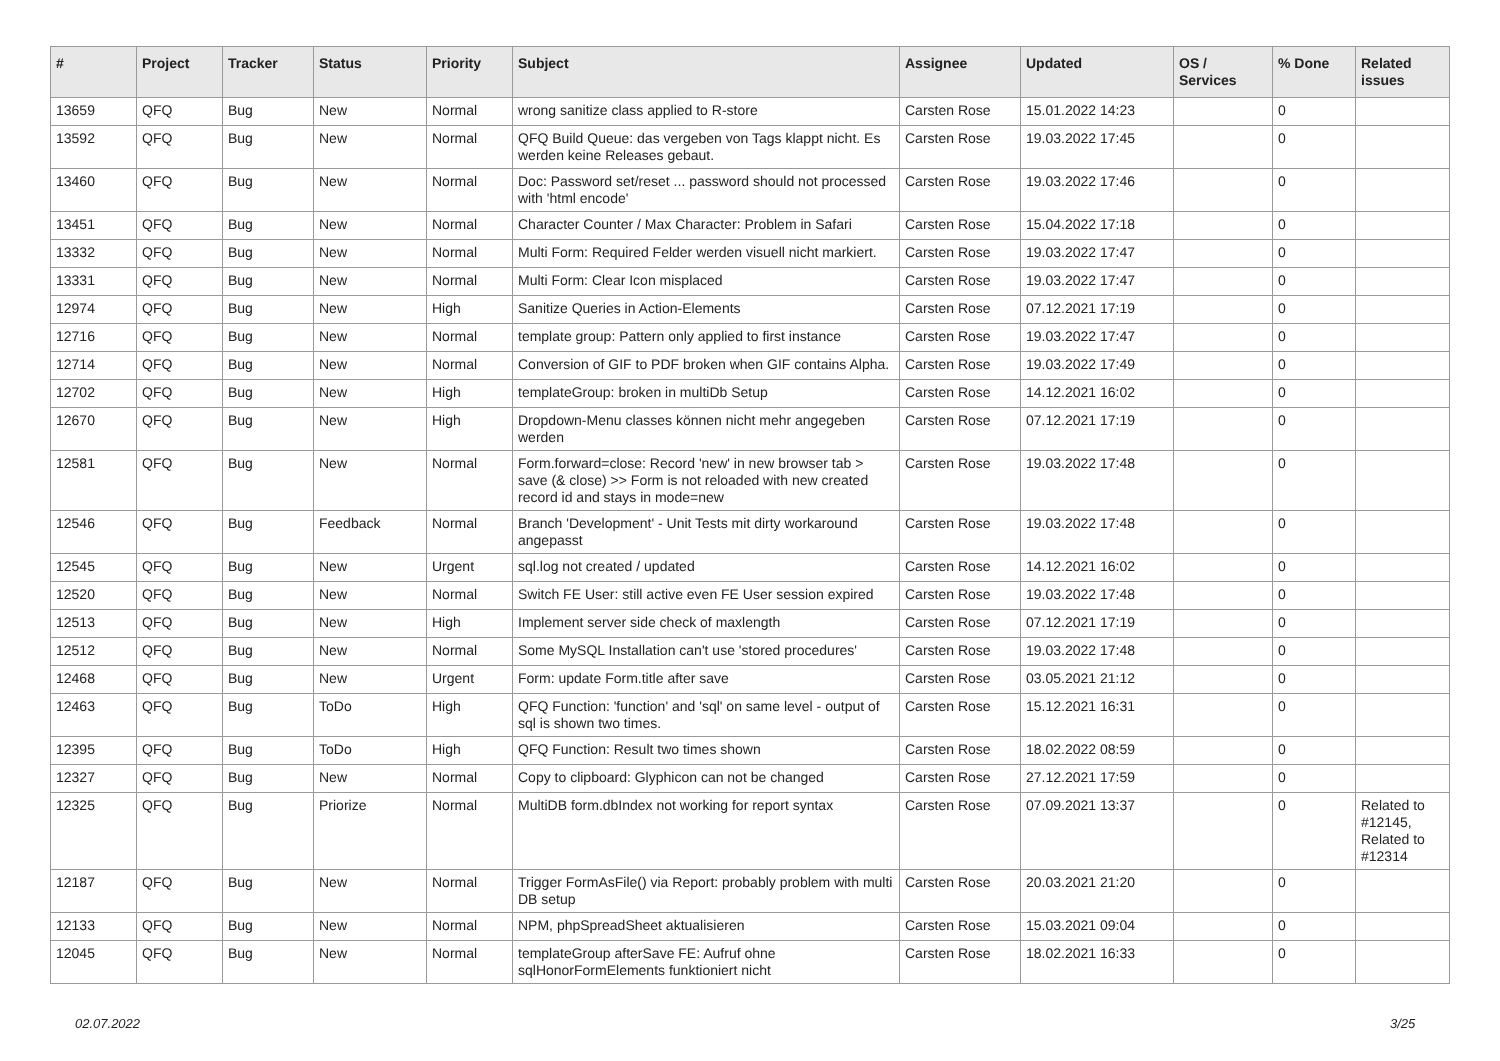| # | Project | Tracker | Status | Priority | Subject | Assignee | Updated | OS / Services | % Done | Related issues |
| --- | --- | --- | --- | --- | --- | --- | --- | --- | --- | --- |
| 13659 | QFQ | Bug | New | Normal | wrong sanitize class applied to R-store | Carsten Rose | 15.01.2022 14:23 | | 0 | |
| 13592 | QFQ | Bug | New | Normal | QFQ Build Queue: das vergeben von Tags klappt nicht. Es werden keine Releases gebaut. | Carsten Rose | 19.03.2022 17:45 | | 0 | |
| 13460 | QFQ | Bug | New | Normal | Doc: Password set/reset ... password should not processed with 'html encode' | Carsten Rose | 19.03.2022 17:46 | | 0 | |
| 13451 | QFQ | Bug | New | Normal | Character Counter / Max Character: Problem in Safari | Carsten Rose | 15.04.2022 17:18 | | 0 | |
| 13332 | QFQ | Bug | New | Normal | Multi Form: Required Felder werden visuell nicht markiert. | Carsten Rose | 19.03.2022 17:47 | | 0 | |
| 13331 | QFQ | Bug | New | Normal | Multi Form: Clear Icon misplaced | Carsten Rose | 19.03.2022 17:47 | | 0 | |
| 12974 | QFQ | Bug | New | High | Sanitize Queries in Action-Elements | Carsten Rose | 07.12.2021 17:19 | | 0 | |
| 12716 | QFQ | Bug | New | Normal | template group: Pattern only applied to first instance | Carsten Rose | 19.03.2022 17:47 | | 0 | |
| 12714 | QFQ | Bug | New | Normal | Conversion of GIF to PDF broken when GIF contains Alpha. | Carsten Rose | 19.03.2022 17:49 | | 0 | |
| 12702 | QFQ | Bug | New | High | templateGroup: broken in multiDb Setup | Carsten Rose | 14.12.2021 16:02 | | 0 | |
| 12670 | QFQ | Bug | New | High | Dropdown-Menu classes können nicht mehr angegeben werden | Carsten Rose | 07.12.2021 17:19 | | 0 | |
| 12581 | QFQ | Bug | New | Normal | Form.forward=close: Record 'new' in new browser tab > save (& close) >> Form is not reloaded with new created record id and stays in mode=new | Carsten Rose | 19.03.2022 17:48 | | 0 | |
| 12546 | QFQ | Bug | Feedback | Normal | Branch 'Development' - Unit Tests mit dirty workaround angepasst | Carsten Rose | 19.03.2022 17:48 | | 0 | |
| 12545 | QFQ | Bug | New | Urgent | sql.log not created / updated | Carsten Rose | 14.12.2021 16:02 | | 0 | |
| 12520 | QFQ | Bug | New | Normal | Switch FE User: still active even FE User session expired | Carsten Rose | 19.03.2022 17:48 | | 0 | |
| 12513 | QFQ | Bug | New | High | Implement server side check of maxlength | Carsten Rose | 07.12.2021 17:19 | | 0 | |
| 12512 | QFQ | Bug | New | Normal | Some MySQL Installation can't use 'stored procedures' | Carsten Rose | 19.03.2022 17:48 | | 0 | |
| 12468 | QFQ | Bug | New | Urgent | Form: update Form.title after save | Carsten Rose | 03.05.2021 21:12 | | 0 | |
| 12463 | QFQ | Bug | ToDo | High | QFQ Function: 'function' and 'sql' on same level - output of sql is shown two times. | Carsten Rose | 15.12.2021 16:31 | | 0 | |
| 12395 | QFQ | Bug | ToDo | High | QFQ Function: Result two times shown | Carsten Rose | 18.02.2022 08:59 | | 0 | |
| 12327 | QFQ | Bug | New | Normal | Copy to clipboard: Glyphicon can not be changed | Carsten Rose | 27.12.2021 17:59 | | 0 | |
| 12325 | QFQ | Bug | Priorize | Normal | MultiDB form.dbIndex not working for report syntax | Carsten Rose | 07.09.2021 13:37 | | 0 | Related to #12145, Related to #12314 |
| 12187 | QFQ | Bug | New | Normal | Trigger FormAsFile() via Report: probably problem with multi DB setup | Carsten Rose | 20.03.2021 21:20 | | 0 | |
| 12133 | QFQ | Bug | New | Normal | NPM, phpSpreadSheet aktualisieren | Carsten Rose | 15.03.2021 09:04 | | 0 | |
| 12045 | QFQ | Bug | New | Normal | templateGroup afterSave FE: Aufruf ohne sqlHonorFormElements funktioniert nicht | Carsten Rose | 18.02.2021 16:33 | | 0 | |
02.07.2022 3/25